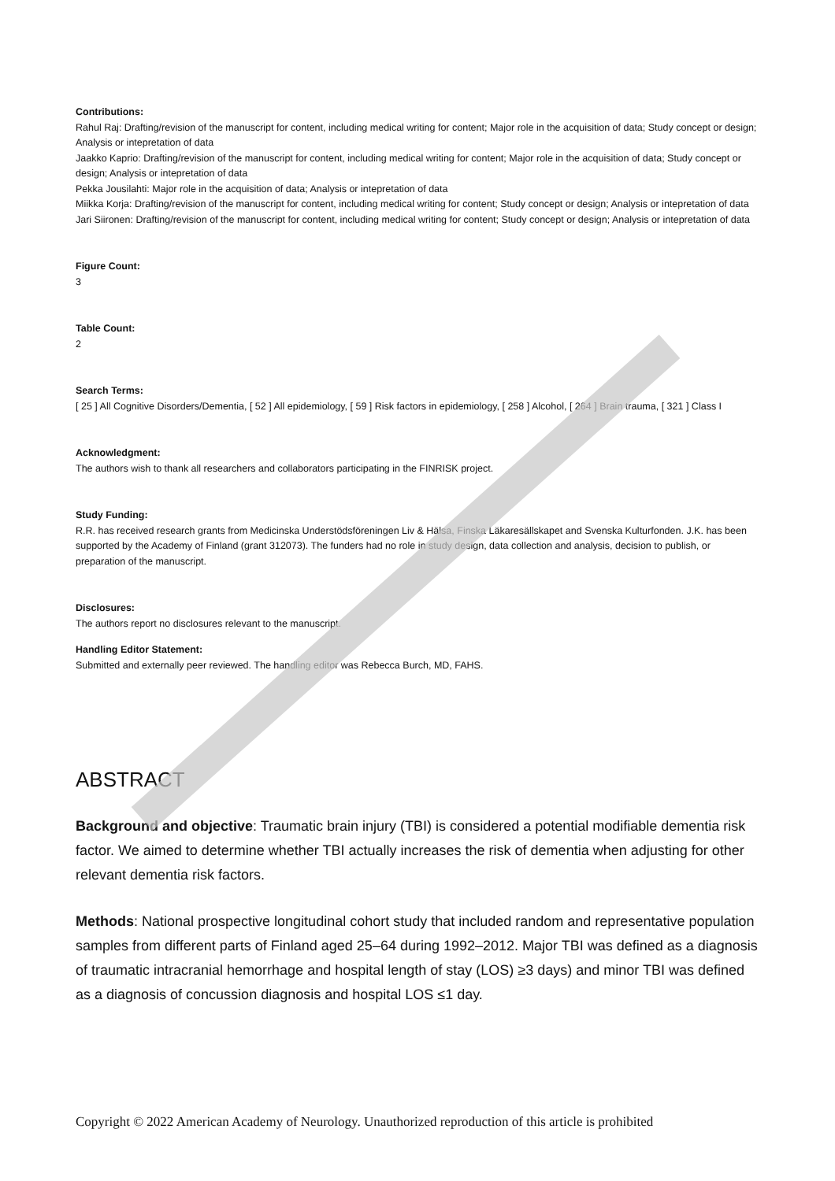Contributions:
Rahul Raj: Drafting/revision of the manuscript for content, including medical writing for content; Major role in the acquisition of data; Study concept or design; Analysis or intepretation of data
Jaakko Kaprio: Drafting/revision of the manuscript for content, including medical writing for content; Major role in the acquisition of data; Study concept or design; Analysis or intepretation of data
Pekka Jousilahti: Major role in the acquisition of data; Analysis or intepretation of data
Miikka Korja: Drafting/revision of the manuscript for content, including medical writing for content; Study concept or design; Analysis or intepretation of data
Jari Siironen: Drafting/revision of the manuscript for content, including medical writing for content; Study concept or design; Analysis or intepretation of data
Figure Count:
3
Table Count:
2
Search Terms:
[ 25 ] All Cognitive Disorders/Dementia, [ 52 ] All epidemiology, [ 59 ] Risk factors in epidemiology, [ 258 ] Alcohol, [ 264 ] Brain trauma, [ 321 ] Class I
Acknowledgment:
The authors wish to thank all researchers and collaborators participating in the FINRISK project.
Study Funding:
R.R. has received research grants from Medicinska Understödsföreningen Liv & Hälsa, Finska Läkaresällskapet and Svenska Kulturfonden. J.K. has been supported by the Academy of Finland (grant 312073). The funders had no role in study design, data collection and analysis, decision to publish, or preparation of the manuscript.
Disclosures:
The authors report no disclosures relevant to the manuscript.
Handling Editor Statement:
Submitted and externally peer reviewed. The handling editor was Rebecca Burch, MD, FAHS.
ABSTRACT
Background and objective: Traumatic brain injury (TBI) is considered a potential modifiable dementia risk factor. We aimed to determine whether TBI actually increases the risk of dementia when adjusting for other relevant dementia risk factors.
Methods: National prospective longitudinal cohort study that included random and representative population samples from different parts of Finland aged 25–64 during 1992–2012. Major TBI was defined as a diagnosis of traumatic intracranial hemorrhage and hospital length of stay (LOS) ≥3 days) and minor TBI was defined as a diagnosis of concussion diagnosis and hospital LOS ≤1 day.
Copyright © 2022 American Academy of Neurology. Unauthorized reproduction of this article is prohibited